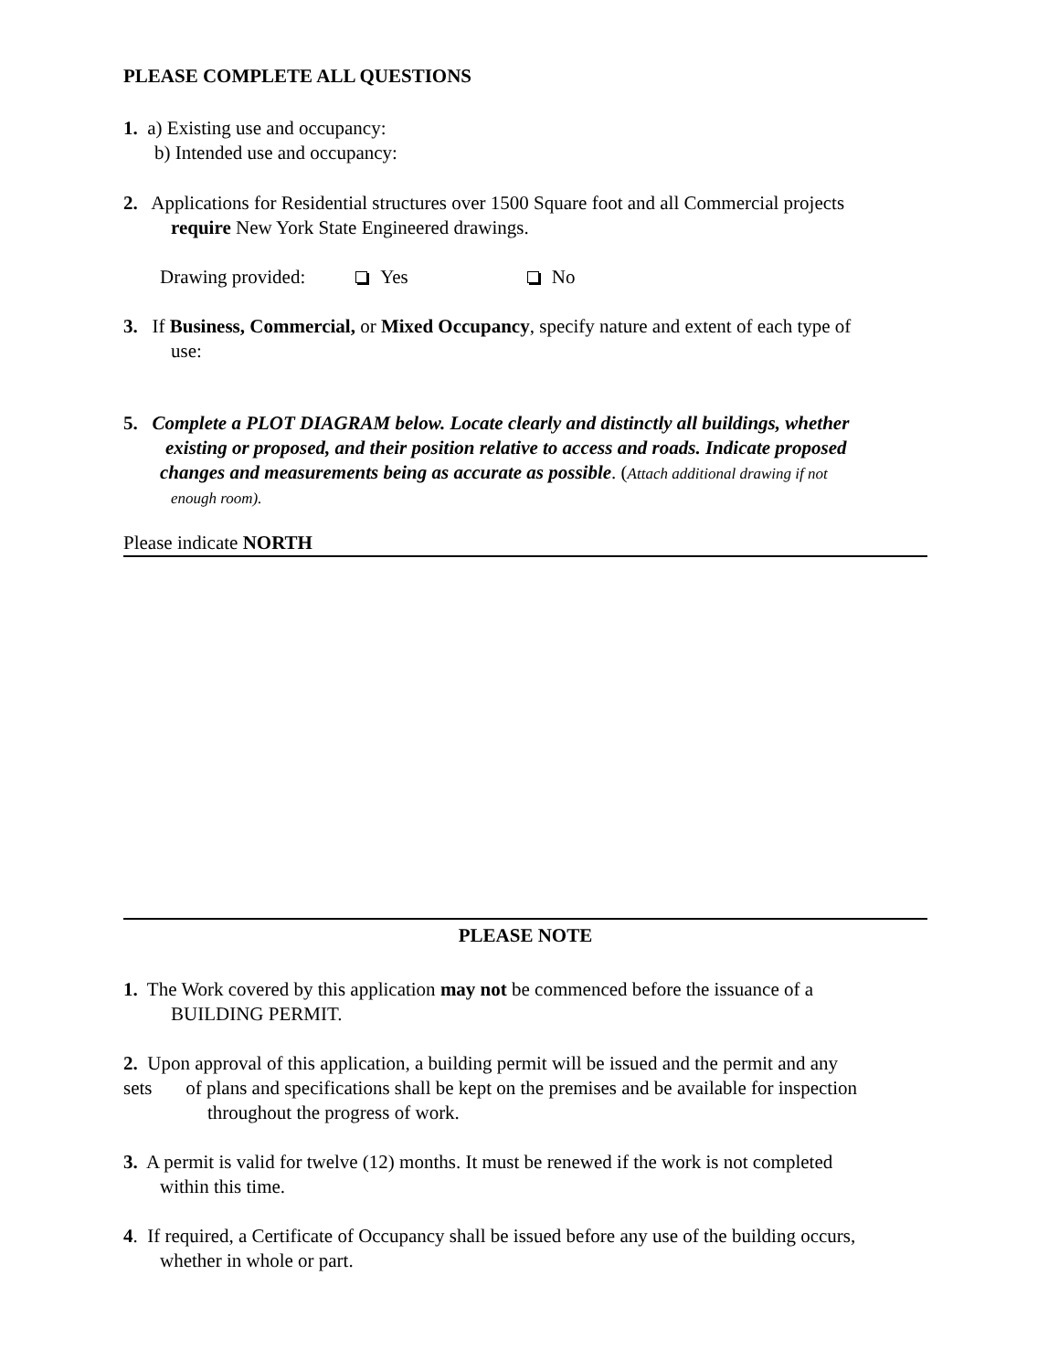PLEASE COMPLETE ALL QUESTIONS
1. a) Existing use and occupancy:
b) Intended use and occupancy:
2. Applications for Residential structures over 1500 Square foot and all Commercial projects
require New York State Engineered drawings.
Drawing provided: Yes No
3. If Business, Commercial, or Mixed Occupancy, specify nature and extent of each type of
use:
5. Complete a PLOT DIAGRAM below. Locate clearly and distinctly all buildings, whether
existing or proposed, and their position relative to access and roads. Indicate proposed
changes and measurements being as accurate as possible. (Attach additional drawing if not
enough room).
Please indicate NORTH
PLEASE NOTE
1. The Work covered by this application may not be commenced before the issuance of a
BUILDING PERMIT.
2. Upon approval of this application, a building permit will be issued and the permit and any
sets of plans and specifications shall be kept on the premises and be available for inspection
throughout the progress of work.
3. A permit is valid for twelve (12) months. It must be renewed if the work is not completed
within this time.
4. If required, a Certificate of Occupancy shall be issued before any use of the building occurs,
whether in whole or part.